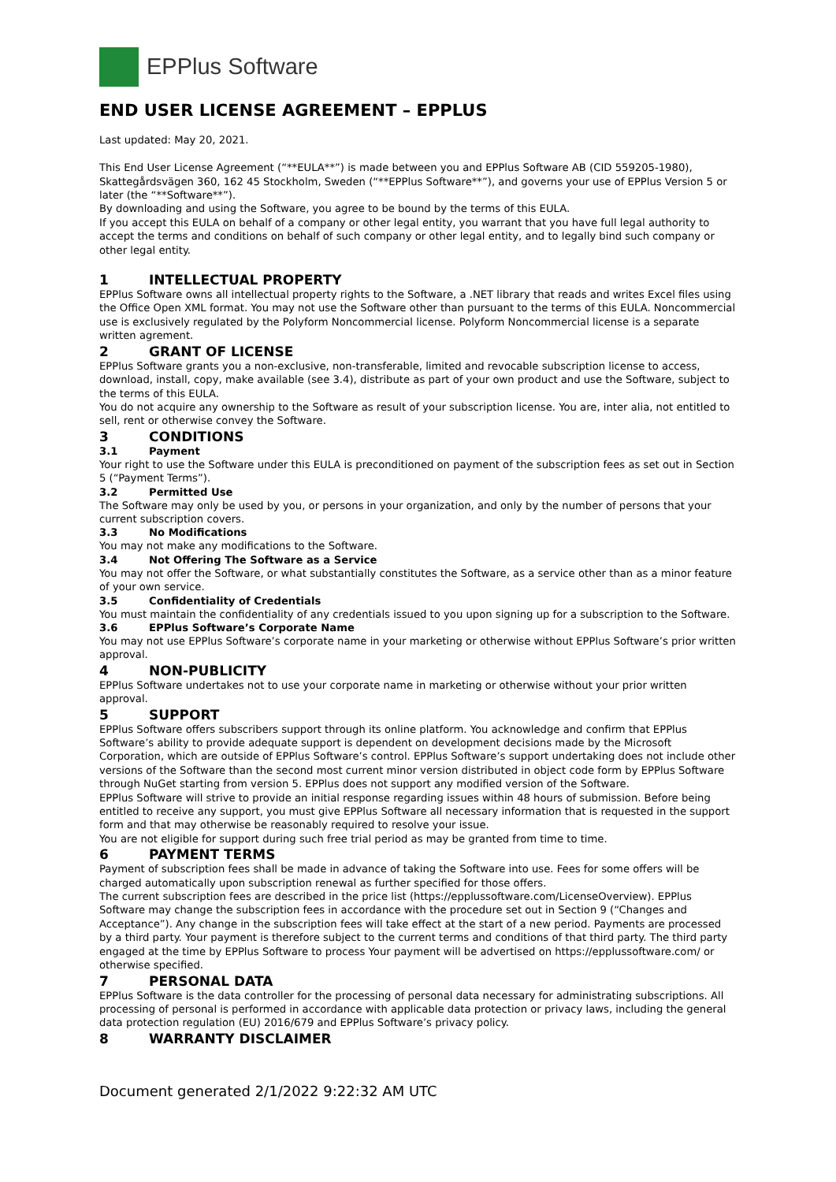EPPlus Software
END USER LICENSE AGREEMENT – EPPLUS
Last updated: May 20, 2021.
This End User License Agreement (“**EULA**”) is made between you and EPPlus Software AB (CID 559205-1980), Skattegårdsvägen 360, 162 45 Stockholm, Sweden (“**EPPlus Software**”), and governs your use of EPPlus Version 5 or later (the “**Software**”).
By downloading and using the Software, you agree to be bound by the terms of this EULA.
If you accept this EULA on behalf of a company or other legal entity, you warrant that you have full legal authority to accept the terms and conditions on behalf of such company or other legal entity, and to legally bind such company or other legal entity.
1 INTELLECTUAL PROPERTY
EPPlus Software owns all intellectual property rights to the Software, a .NET library that reads and writes Excel files using the Office Open XML format. You may not use the Software other than pursuant to the terms of this EULA. Noncommercial use is exclusively regulated by the Polyform Noncommercial license. Polyform Noncommercial license is a separate written agrement.
2 GRANT OF LICENSE
EPPlus Software grants you a non-exclusive, non-transferable, limited and revocable subscription license to access, download, install, copy, make available (see 3.4), distribute as part of your own product and use the Software, subject to the terms of this EULA.
You do not acquire any ownership to the Software as result of your subscription license. You are, inter alia, not entitled to sell, rent or otherwise convey the Software.
3 CONDITIONS
3.1 Payment
Your right to use the Software under this EULA is preconditioned on payment of the subscription fees as set out in Section 5 (“Payment Terms”).
3.2 Permitted Use
The Software may only be used by you, or persons in your organization, and only by the number of persons that your current subscription covers.
3.3 No Modifications
You may not make any modifications to the Software.
3.4 Not Offering The Software as a Service
You may not offer the Software, or what substantially constitutes the Software, as a service other than as a minor feature of your own service.
3.5 Confidentiality of Credentials
You must maintain the confidentiality of any credentials issued to you upon signing up for a subscription to the Software.
3.6 EPPlus Software’s Corporate Name
You may not use EPPlus Software’s corporate name in your marketing or otherwise without EPPlus Software’s prior written approval.
4 NON-PUBLICITY
EPPlus Software undertakes not to use your corporate name in marketing or otherwise without your prior written approval.
5 SUPPORT
EPPlus Software offers subscribers support through its online platform. You acknowledge and confirm that EPPlus Software’s ability to provide adequate support is dependent on development decisions made by the Microsoft Corporation, which are outside of EPPlus Software’s control. EPPlus Software’s support undertaking does not include other versions of the Software than the second most current minor version distributed in object code form by EPPlus Software through NuGet starting from version 5. EPPlus does not support any modified version of the Software.
EPPlus Software will strive to provide an initial response regarding issues within 48 hours of submission. Before being entitled to receive any support, you must give EPPlus Software all necessary information that is requested in the support form and that may otherwise be reasonably required to resolve your issue.
You are not eligible for support during such free trial period as may be granted from time to time.
6 PAYMENT TERMS
Payment of subscription fees shall be made in advance of taking the Software into use. Fees for some offers will be charged automatically upon subscription renewal as further specified for those offers.
The current subscription fees are described in the price list (https://epplussoftware.com/LicenseOverview). EPPlus Software may change the subscription fees in accordance with the procedure set out in Section 9 (“Changes and Acceptance”). Any change in the subscription fees will take effect at the start of a new period. Payments are processed by a third party. Your payment is therefore subject to the current terms and conditions of that third party. The third party engaged at the time by EPPlus Software to process Your payment will be advertised on https://epplussoftware.com/ or otherwise specified.
7 PERSONAL DATA
EPPlus Software is the data controller for the processing of personal data necessary for administrating subscriptions. All processing of personal is performed in accordance with applicable data protection or privacy laws, including the general data protection regulation (EU) 2016/679 and EPPlus Software’s privacy policy.
8 WARRANTY DISCLAIMER
Document generated 2/1/2022 9:22:32 AM UTC